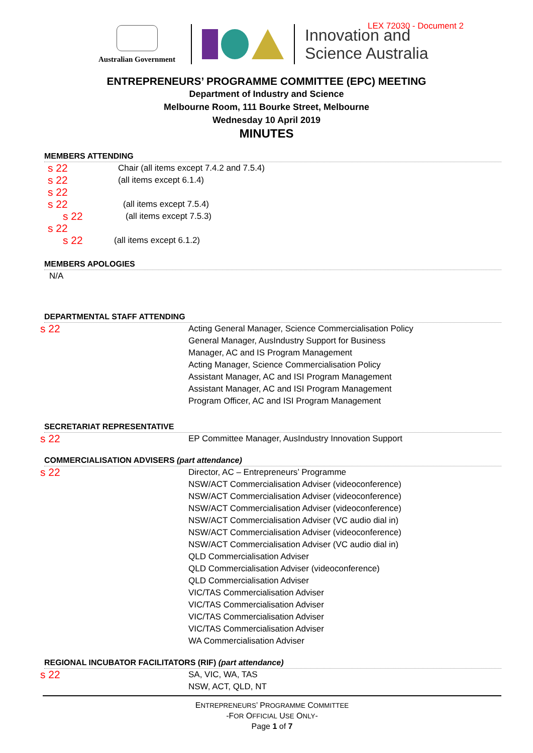LEX 72030 - Document 2
Australian Government
Innovation and
Science Australia
ENTREPRENEURS’ PROGRAMME COMMITTEE (EPC) MEETING
Department of Industry and Science
Melbourne Room, 111 Bourke Street, Melbourne
Wednesday 10 April 2019
MINUTES
MEMBERS ATTENDING
s 22 Chair (all items except 7.4.2 and 7.5.4)
s 22 (all items except 6.1.4)
s 22
s 22 (all items except 7.5.4)
s 22 (all items except 7.5.3)
s 22
s 22 (all items except 6.1.2)
MEMBERS APOLOGIES
N/A
DEPARTMENTAL STAFF ATTENDING
s 22
Acting General Manager, Science Commercialisation Policy
General Manager, AusIndustry Support for Business
Manager, AC and IS Program Management
Acting Manager, Science Commercialisation Policy
Assistant Manager, AC and ISI Program Management
Assistant Manager, AC and ISI Program Management
Program Officer, AC and ISI Program Management
SECRETARIAT REPRESENTATIVE
s 22
EP Committee Manager, AusIndustry Innovation Support
COMMERCIALISATION ADVISERS (part attendance)
s 22
Director, AC – Entrepreneurs’ Programme
NSW/ACT Commercialisation Adviser (videoconference)
NSW/ACT Commercialisation Adviser (videoconference)
NSW/ACT Commercialisation Adviser (videoconference)
NSW/ACT Commercialisation Adviser (VC audio dial in)
NSW/ACT Commercialisation Adviser (videoconference)
NSW/ACT Commercialisation Adviser (VC audio dial in)
QLD Commercialisation Adviser
QLD Commercialisation Adviser (videoconference)
QLD Commercialisation Adviser
VIC/TAS Commercialisation Adviser
VIC/TAS Commercialisation Adviser
VIC/TAS Commercialisation Adviser
VIC/TAS Commercialisation Adviser
WA Commercialisation Adviser
REGIONAL INCUBATOR FACILITATORS (RIF) (part attendance)
s 22
SA, VIC, WA, TAS
NSW, ACT, QLD, NT
ENTREPRENEURS’ PROGRAMME COMMITTEE
-FOR OFFICIAL USE ONLY-
Page 1 of 7